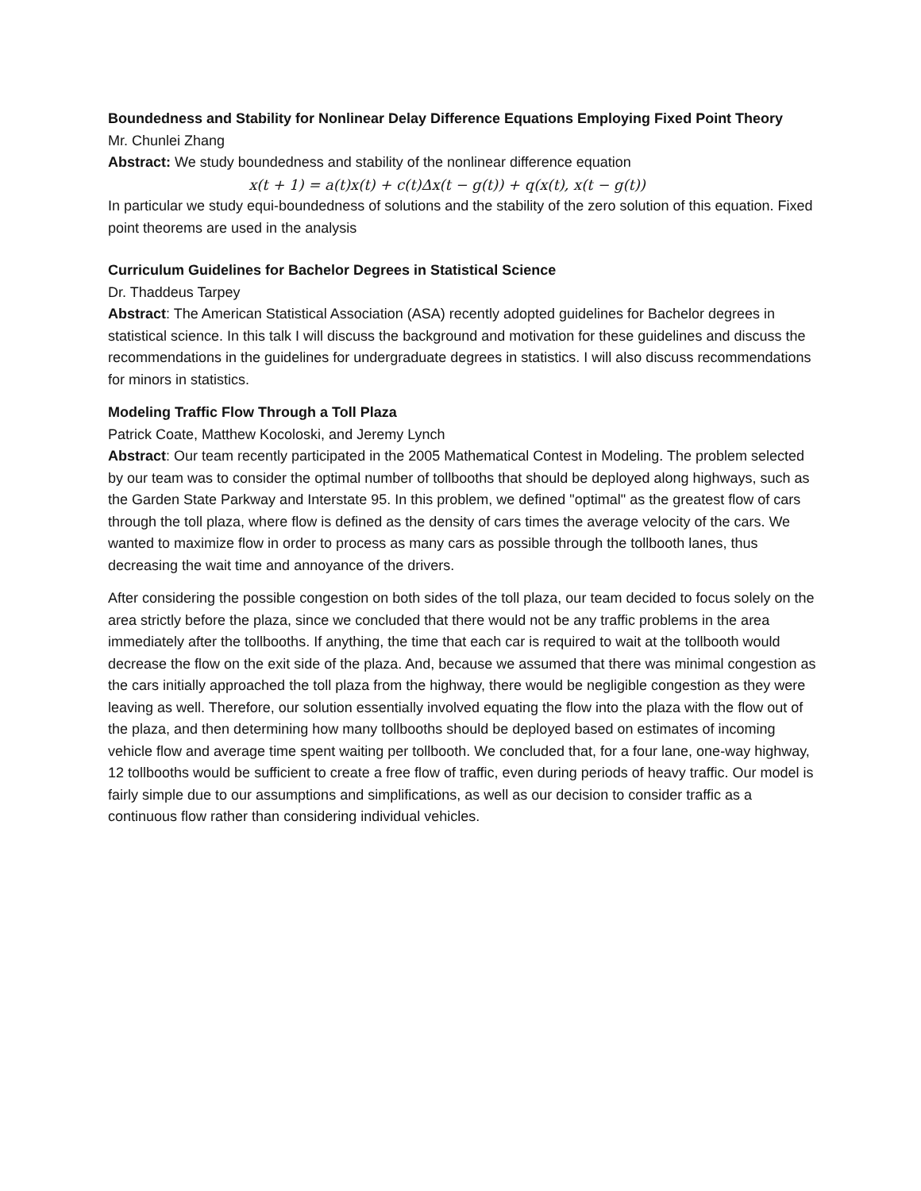Boundedness and Stability for Nonlinear Delay Difference Equations Employing Fixed Point Theory
Mr. Chunlei Zhang
Abstract: We study boundedness and stability of the nonlinear difference equation
x(t + 1) = a(t)x(t) + c(t)Δx(t − g(t)) + q(x(t), x(t − g(t))
In particular we study equi-boundedness of solutions and the stability of the zero solution of this equation. Fixed point theorems are used in the analysis
Curriculum Guidelines for Bachelor Degrees in Statistical Science
Dr. Thaddeus Tarpey
Abstract: The American Statistical Association (ASA) recently adopted guidelines for Bachelor degrees in statistical science. In this talk I will discuss the background and motivation for these guidelines and discuss the recommendations in the guidelines for undergraduate degrees in statistics. I will also discuss recommendations for minors in statistics.
Modeling Traffic Flow Through a Toll Plaza
Patrick Coate, Matthew Kocoloski, and Jeremy Lynch
Abstract: Our team recently participated in the 2005 Mathematical Contest in Modeling. The problem selected by our team was to consider the optimal number of tollbooths that should be deployed along highways, such as the Garden State Parkway and Interstate 95. In this problem, we defined "optimal" as the greatest flow of cars through the toll plaza, where flow is defined as the density of cars times the average velocity of the cars. We wanted to maximize flow in order to process as many cars as possible through the tollbooth lanes, thus decreasing the wait time and annoyance of the drivers.
After considering the possible congestion on both sides of the toll plaza, our team decided to focus solely on the area strictly before the plaza, since we concluded that there would not be any traffic problems in the area immediately after the tollbooths. If anything, the time that each car is required to wait at the tollbooth would decrease the flow on the exit side of the plaza. And, because we assumed that there was minimal congestion as the cars initially approached the toll plaza from the highway, there would be negligible congestion as they were leaving as well. Therefore, our solution essentially involved equating the flow into the plaza with the flow out of the plaza, and then determining how many tollbooths should be deployed based on estimates of incoming vehicle flow and average time spent waiting per tollbooth. We concluded that, for a four lane, one-way highway, 12 tollbooths would be sufficient to create a free flow of traffic, even during periods of heavy traffic. Our model is fairly simple due to our assumptions and simplifications, as well as our decision to consider traffic as a continuous flow rather than considering individual vehicles.